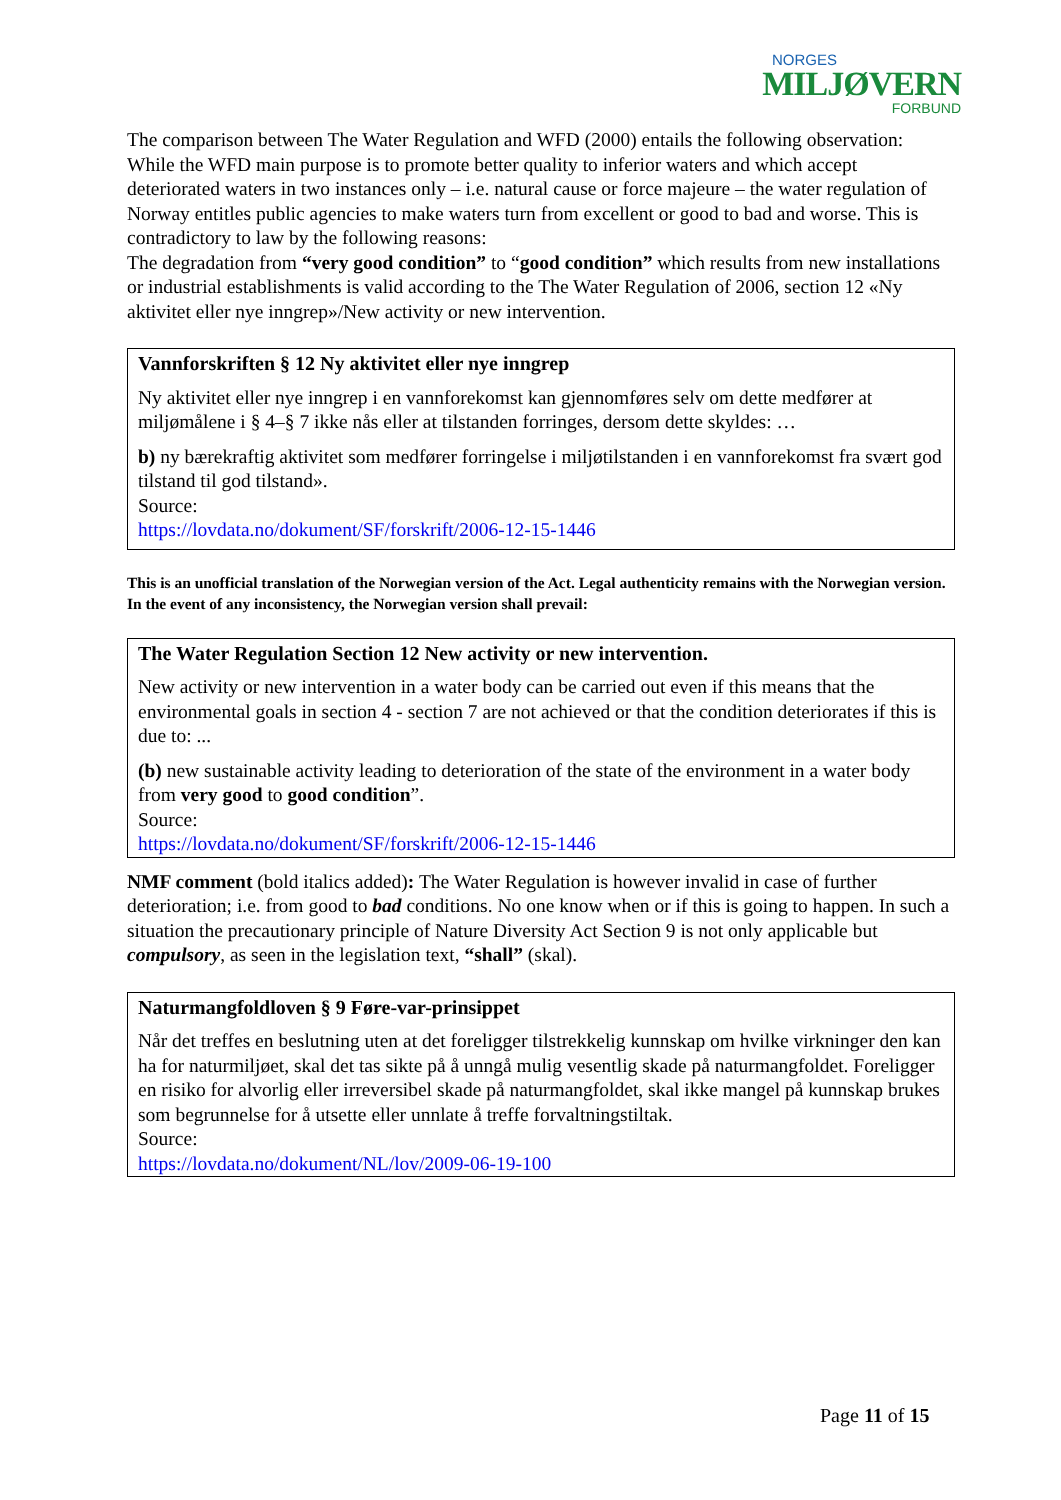NORGES
MILJØVERN
FORBUND
The comparison between The Water Regulation and WFD (2000) entails the following observation:
While the WFD main purpose is to promote better quality to inferior waters and which accept deteriorated waters in two instances only – i.e. natural cause or force majeure – the water regulation of Norway entitles public agencies to make waters turn from excellent or good to bad and worse. This is contradictory to law by the following reasons:
The degradation from “very good condition” to “good condition” which results from new installations or industrial establishments is valid according to the The Water Regulation of 2006, section 12 «Ny aktivitet eller nye inngrep»/New activity or new intervention.
Vannforskriften § 12 Ny aktivitet eller nye inngrep
Ny aktivitet eller nye inngrep i en vannforekomst kan gjennomføres selv om dette medfører at miljømålene i § 4–§ 7 ikke nås eller at tilstanden forringes, dersom dette skyldes: …
b) ny bærekraftig aktivitet som medfører forringelse i miljøtilstanden i en vannforekomst fra svært god tilstand til god tilstand».
Source:
https://lovdata.no/dokument/SF/forskrift/2006-12-15-1446
This is an unofficial translation of the Norwegian version of the Act. Legal authenticity remains with the Norwegian version. In the event of any inconsistency, the Norwegian version shall prevail:
The Water Regulation Section 12 New activity or new intervention.
New activity or new intervention in a water body can be carried out even if this means that the environmental goals in section 4 - section 7 are not achieved or that the condition deteriorates if this is due to: ...
(b) new sustainable activity leading to deterioration of the state of the environment in a water body from very good to good condition”.
Source:
https://lovdata.no/dokument/SF/forskrift/2006-12-15-1446
NMF comment (bold italics added): The Water Regulation is however invalid in case of further deterioration; i.e. from good to bad conditions. No one know when or if this is going to happen. In such a situation the precautionary principle of Nature Diversity Act Section 9 is not only applicable but compulsory, as seen in the legislation text, “shall” (skal).
Naturmangfoldloven § 9 Føre-var-prinsippet
Når det treffes en beslutning uten at det foreligger tilstrekkelig kunnskap om hvilke virkninger den kan ha for naturmiljøet, skal det tas sikte på å unngå mulig vesentlig skade på naturmangfoldet. Foreligger en risiko for alvorlig eller irreversibel skade på naturmangfoldet, skal ikke mangel på kunnskap brukes som begrunnelse for å utsette eller unnlate å treffe forvaltningstiltak.
Source:
https://lovdata.no/dokument/NL/lov/2009-06-19-100
Page 11 of 15